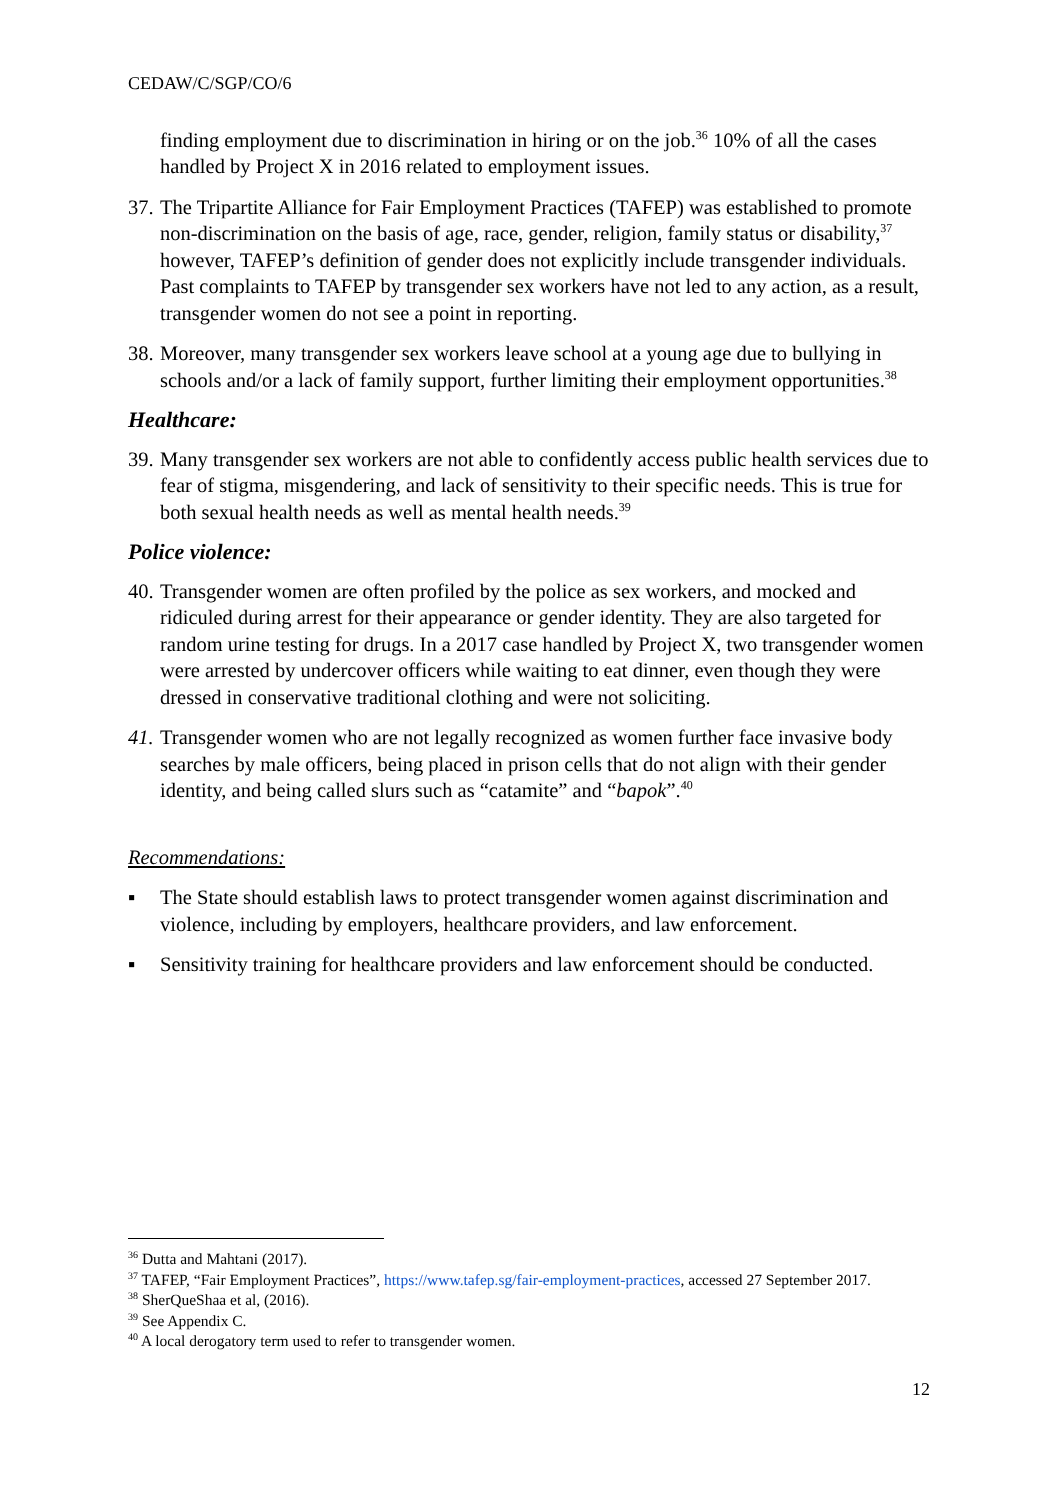CEDAW/C/SGP/CO/6
finding employment due to discrimination in hiring or on the job.<sup>36</sup> 10% of all the cases handled by Project X in 2016 related to employment issues.
37.
The Tripartite Alliance for Fair Employment Practices (TAFEP) was established to promote non-discrimination on the basis of age, race, gender, religion, family status or disability,<sup>37</sup> however, TAFEP’s definition of gender does not explicitly include transgender individuals. Past complaints to TAFEP by transgender sex workers have not led to any action, as a result, transgender women do not see a point in reporting.
38.
Moreover, many transgender sex workers leave school at a young age due to bullying in schools and/or a lack of family support, further limiting their employment opportunities.<sup>38</sup>
Healthcare:
39.
Many transgender sex workers are not able to confidently access public health services due to fear of stigma, misgendering, and lack of sensitivity to their specific needs. This is true for both sexual health needs as well as mental health needs.<sup>39</sup>
Police violence:
40.
Transgender women are often profiled by the police as sex workers, and mocked and ridiculed during arrest for their appearance or gender identity. They are also targeted for random urine testing for drugs. In a 2017 case handled by Project X, two transgender women were arrested by undercover officers while waiting to eat dinner, even though they were dressed in conservative traditional clothing and were not soliciting.
41.
Transgender women who are not legally recognized as women further face invasive body searches by male officers, being placed in prison cells that do not align with their gender identity, and being called slurs such as “catamite” and “bapok”.<sup>40</sup>
Recommendations:
▪ The State should establish laws to protect transgender women against discrimination and violence, including by employers, healthcare providers, and law enforcement.
▪ Sensitivity training for healthcare providers and law enforcement should be conducted.
<sup>36</sup> Dutta and Mahtani (2017).
<sup>37</sup> TAFEP, “Fair Employment Practices”, https://www.tafep.sg/fair-employment-practices, accessed 27 September 2017.
<sup>38</sup> SherQueShaa et al, (2016).
<sup>39</sup> See Appendix C.
<sup>40</sup> A local derogatory term used to refer to transgender women.
12